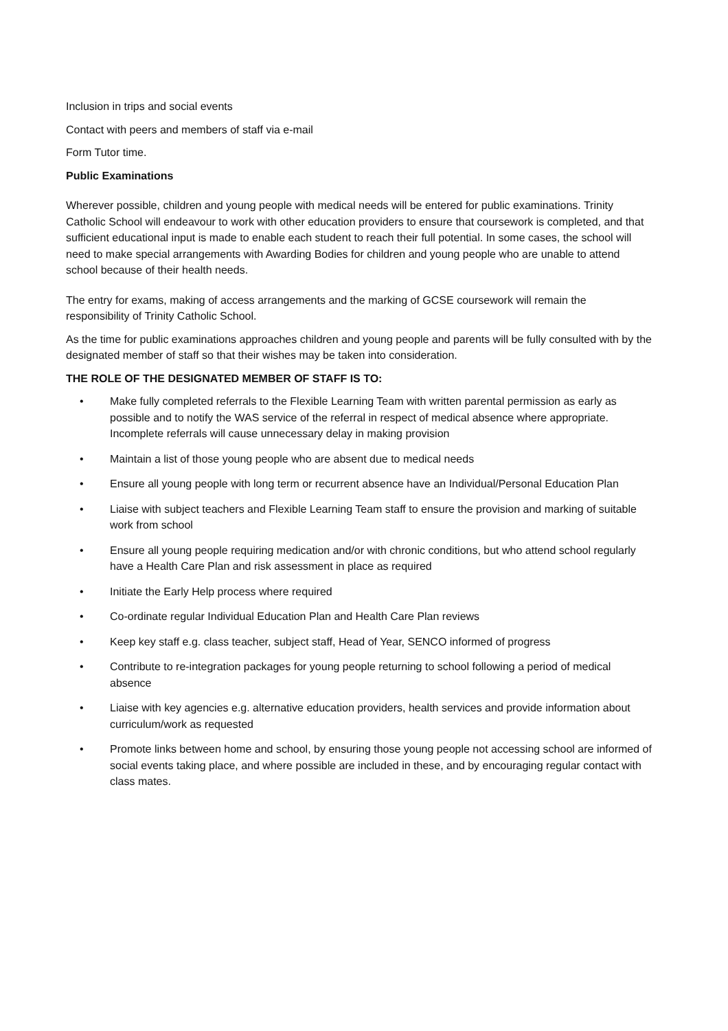Inclusion in trips and social events
Contact with peers and members of staff via e-mail
Form Tutor time.
Public Examinations
Wherever possible, children and young people with medical needs will be entered for public examinations. Trinity Catholic School will endeavour to work with other education providers to ensure that coursework is completed, and that sufficient educational input is made to enable each student to reach their full potential. In some cases, the school will need to make special arrangements with Awarding Bodies for children and young people who are unable to attend school because of their health needs.
The entry for exams, making of access arrangements and the marking of GCSE coursework will remain the responsibility of Trinity Catholic School.
As the time for public examinations approaches children and young people and parents will be fully consulted with by the designated member of staff so that their wishes may be taken into consideration.
THE ROLE OF THE DESIGNATED MEMBER OF STAFF IS TO:
• Make fully completed referrals to the Flexible Learning Team with written parental permission as early as possible and to notify the WAS service of the referral in respect of medical absence where appropriate. Incomplete referrals will cause unnecessary delay in making provision
• Maintain a list of those young people who are absent due to medical needs
• Ensure all young people with long term or recurrent absence have an Individual/Personal Education Plan
• Liaise with subject teachers and Flexible Learning Team staff to ensure the provision and marking of suitable work from school
• Ensure all young people requiring medication and/or with chronic conditions, but who attend school regularly have a Health Care Plan and risk assessment in place as required
• Initiate the Early Help process where required
• Co-ordinate regular Individual Education Plan and Health Care Plan reviews
• Keep key staff e.g. class teacher, subject staff, Head of Year, SENCO informed of progress
• Contribute to re-integration packages for young people returning to school following a period of medical absence
• Liaise with key agencies e.g. alternative education providers, health services and provide information about curriculum/work as requested
• Promote links between home and school, by ensuring those young people not accessing school are informed of social events taking place, and where possible are included in these, and by encouraging regular contact with class mates.